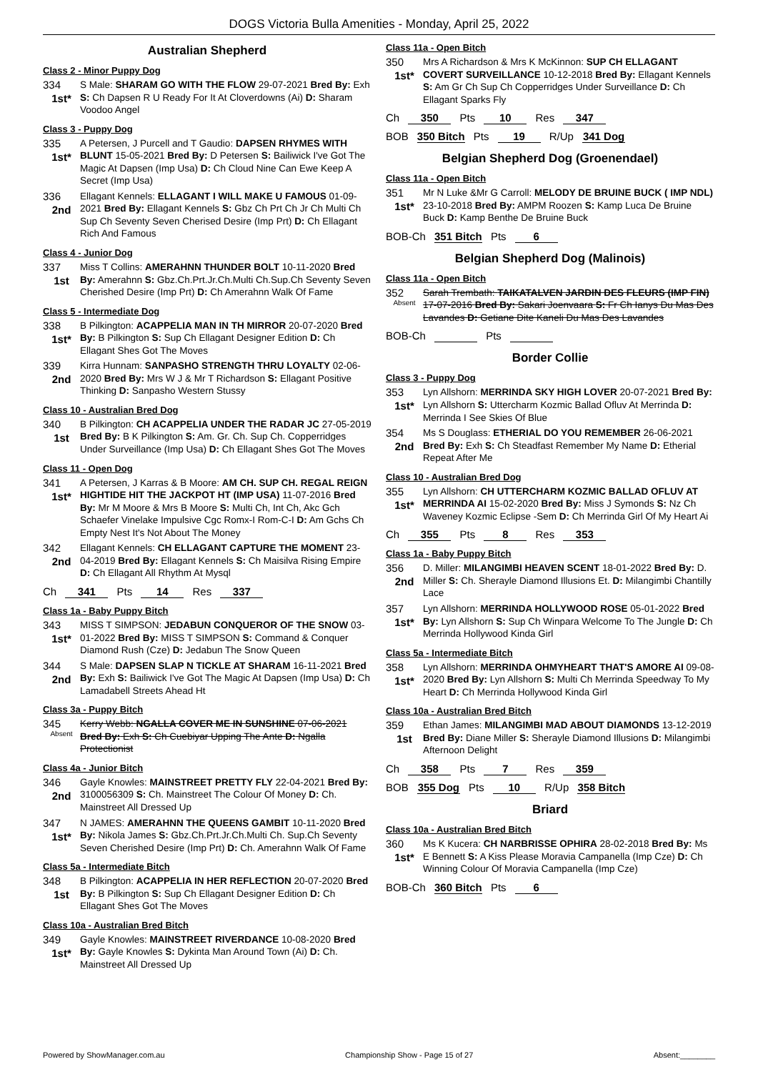DOGS Victoria Bulla Amenities - Monday, April 25, 2022
Australian Shepherd
Class 2 - Minor Puppy Dog
334
1st*
S Male: SHARAM GO WITH THE FLOW 29-07-2021 Bred By: Exh S: Ch Dapsen R U Ready For It At Cloverdowns (Ai) D: Sharam Voodoo Angel
Class 3 - Puppy Dog
335
1st*
A Petersen, J Purcell and T Gaudio: DAPSEN RHYMES WITH BLUNT 15-05-2021 Bred By: D Petersen S: Bailiwick I've Got The Magic At Dapsen (Imp Usa) D: Ch Cloud Nine Can Ewe Keep A Secret (Imp Usa)
336
2nd
Ellagant Kennels: ELLAGANT I WILL MAKE U FAMOUS 01-09-2021 Bred By: Ellagant Kennels S: Gbz Ch Prt Ch Jr Ch Multi Ch Sup Ch Seventy Seven Cherised Desire (Imp Prt) D: Ch Ellagant Rich And Famous
Class 4 - Junior Dog
337
1st
Miss T Collins: AMERAHNN THUNDER BOLT 10-11-2020 Bred By: Amerahnn S: Gbz.Ch.Prt.Jr.Ch.Multi Ch.Sup.Ch Seventy Seven Cherished Desire (Imp Prt) D: Ch Amerahnn Walk Of Fame
Class 5 - Intermediate Dog
338
1st*
B Pilkington: ACAPPELIA MAN IN TH MIRROR 20-07-2020 Bred By: B Pilkington S: Sup Ch Ellagant Designer Edition D: Ch Ellagant Shes Got The Moves
339
2nd
Kirra Hunnam: SANPASHO STRENGTH THRU LOYALTY 02-06-2020 Bred By: Mrs W J & Mr T Richardson S: Ellagant Positive Thinking D: Sanpasho Western Stussy
Class 10 - Australian Bred Dog
340
1st
B Pilkington: CH ACAPPELIA UNDER THE RADAR JC 27-05-2019 Bred By: B K Pilkington S: Am. Gr. Ch. Sup Ch. Copperridges Under Surveillance (Imp Usa) D: Ch Ellagant Shes Got The Moves
Class 11 - Open Dog
341
1st*
A Petersen, J Karras & B Moore: AM CH. SUP CH. REGAL REIGN HIGHTIDE HIT THE JACKPOT HT (IMP USA) 11-07-2016 Bred By: Mr M Moore & Mrs B Moore S: Multi Ch, Int Ch, Akc Gch Schaefer Vinelake Impulsive Cgc Romx-I Rom-C-I D: Am Gchs Ch Empty Nest It's Not About The Money
342
2nd
Ellagant Kennels: CH ELLAGANT CAPTURE THE MOMENT 23-04-2019 Bred By: Ellagant Kennels S: Ch Maisilva Rising Empire D: Ch Ellagant All Rhythm At Mysql
Ch 341 Pts 14 Res 337
Class 1a - Baby Puppy Bitch
343
1st*
MISS T SIMPSON: JEDABUN CONQUEROR OF THE SNOW 03-01-2022 Bred By: MISS T SIMPSON S: Command & Conquer Diamond Rush (Cze) D: Jedabun The Snow Queen
344
2nd
S Male: DAPSEN SLAP N TICKLE AT SHARAM 16-11-2021 Bred By: Exh S: Bailiwick I've Got The Magic At Dapsen (Imp Usa) D: Ch Lamadabell Streets Ahead Ht
Class 3a - Puppy Bitch
345
Absent
Kerry Webb: NGALLA COVER ME IN SUNSHINE 07-06-2021 Bred By: Exh S: Ch Cuebiyar Upping The Ante D: Ngalla Protectionist
Class 4a - Junior Bitch
346
2nd
Gayle Knowles: MAINSTREET PRETTY FLY 22-04-2021 Bred By: 3100056309 S: Ch. Mainstreet The Colour Of Money D: Ch. Mainstreet All Dressed Up
347
1st*
N JAMES: AMERAHNN THE QUEENS GAMBIT 10-11-2020 Bred By: Nikola James S: Gbz.Ch.Prt.Jr.Ch.Multi Ch. Sup.Ch Seventy Seven Cherished Desire (Imp Prt) D: Ch. Amerahnn Walk Of Fame
Class 5a - Intermediate Bitch
348
1st
B Pilkington: ACAPPELIA IN HER REFLECTION 20-07-2020 Bred By: B Pilkington S: Sup Ch Ellagant Designer Edition D: Ch Ellagant Shes Got The Moves
Class 10a - Australian Bred Bitch
349
1st*
Gayle Knowles: MAINSTREET RIVERDANCE 10-08-2020 Bred By: Gayle Knowles S: Dykinta Man Around Town (Ai) D: Ch. Mainstreet All Dressed Up
Class 11a - Open Bitch
350
1st*
Mrs A Richardson & Mrs K McKinnon: SUP CH ELLAGANT COVERT SURVEILLANCE 10-12-2018 Bred By: Ellagant Kennels S: Am Gr Ch Sup Ch Copperridges Under Surveillance D: Ch Ellagant Sparks Fly
Ch 350 Pts 10 Res 347
BOB 350 Bitch Pts 19 R/Up 341 Dog
Belgian Shepherd Dog (Groenendael)
Class 11a - Open Bitch
351
1st*
Mr N Luke &Mr G Carroll: MELODY DE BRUINE BUCK ( IMP NDL) 23-10-2018 Bred By: AMPM Roozen S: Kamp Luca De Bruine Buck D: Kamp Benthe De Bruine Buck
BOB-Ch 351 Bitch Pts 6
Belgian Shepherd Dog (Malinois)
Class 11a - Open Bitch
352
Absent
Sarah Trembath: TAIKATALVEN JARDIN DES FLEURS (IMP FIN) 17-07-2016 Bred By: Sakari Joenvaara S: Fr Ch Ianys Du Mas Des Lavandes D: Getiane Dite Kaneli Du Mas Des Lavandes
BOB-Ch Pts
Border Collie
Class 3 - Puppy Dog
353
1st*
Lyn Allshorn: MERRINDA SKY HIGH LOVER 20-07-2021 Bred By: Lyn Allshorn S: Uttercharm Kozmic Ballad Ofluv At Merrinda D: Merrinda I See Skies Of Blue
354
2nd
Ms S Douglass: ETHERIAL DO YOU REMEMBER 26-06-2021 Bred By: Exh S: Ch Steadfast Remember My Name D: Etherial Repeat After Me
Class 10 - Australian Bred Dog
355
1st*
Lyn Allshorn: CH UTTERCHARM KOZMIC BALLAD OFLUV AT MERRINDA AI 15-02-2020 Bred By: Miss J Symonds S: Nz Ch Waveney Kozmic Eclipse -Sem D: Ch Merrinda Girl Of My Heart Ai
Ch 355 Pts 8 Res 353
Class 1a - Baby Puppy Bitch
356
2nd
D. Miller: MILANGIMBI HEAVEN SCENT 18-01-2022 Bred By: D. Miller S: Ch. Sherayle Diamond Illusions Et. D: Milangimbi Chantilly Lace
357
1st*
Lyn Allshorn: MERRINDA HOLLYWOOD ROSE 05-01-2022 Bred By: Lyn Allshorn S: Sup Ch Winpara Welcome To The Jungle D: Ch Merrinda Hollywood Kinda Girl
Class 5a - Intermediate Bitch
358
1st*
Lyn Allshorn: MERRINDA OHMYHEART THAT'S AMORE AI 09-08-2020 Bred By: Lyn Allshorn S: Multi Ch Merrinda Speedway To My Heart D: Ch Merrinda Hollywood Kinda Girl
Class 10a - Australian Bred Bitch
359
1st
Ethan James: MILANGIMBI MAD ABOUT DIAMONDS 13-12-2019 Bred By: Diane Miller S: Sherayle Diamond Illusions D: Milangimbi Afternoon Delight
Ch 358 Pts 7 Res 359
BOB 355 Dog Pts 10 R/Up 358 Bitch
Briard
Class 10a - Australian Bred Bitch
360
1st*
Ms K Kucera: CH NARBRISSE OPHIRA 28-02-2018 Bred By: Ms E Bennett S: A Kiss Please Moravia Campanella (Imp Cze) D: Ch Winning Colour Of Moravia Campanella (Imp Cze)
BOB-Ch 360 Bitch Pts 6
Powered by ShowManager.com.au Championship Show - Page 15 of 27 Absent:________